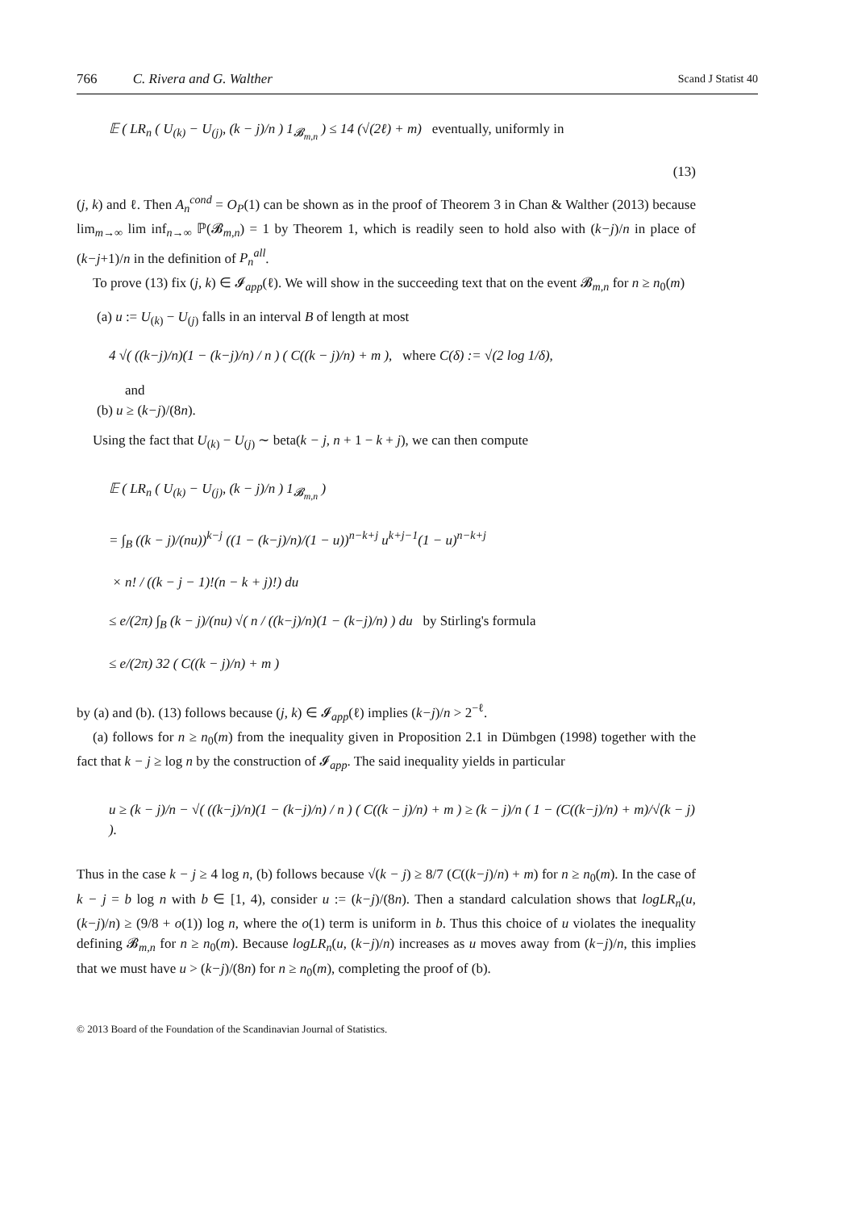766 C. Rivera and G. Walther Scand J Statist 40
𝔼 ( LR<sub>n</sub> ( U<sub>(k)</sub> − U<sub>(j)</sub>, (k − j)/n ) 1<sub>𝓑<sub>m,n</sub></sub> ) ≤ 14 (√(2ℓ) + m) eventually, uniformly in
(13)
(j, k) and ℓ. Then A<sub>n</sub><sup>cond</sup> = O<sub>P</sub>(1) can be shown as in the proof of Theorem 3 in Chan & Walther (2013) because lim<sub>m→∞</sub> lim inf<sub>n→∞</sub> ℙ(𝓑<sub>m,n</sub>) = 1 by Theorem 1, which is readily seen to hold also with (k−j)/n in place of (k−j+1)/n in the definition of P<sub>n</sub><sup>all</sup>.
To prove (13) fix (j, k) ∈ 𝓘<sub>app</sub>(ℓ). We will show in the succeeding text that on the event 𝓑<sub>m,n</sub> for n ≥ n<sub>0</sub>(m)
(a) u := U<sub>(k)</sub> − U<sub>(j)</sub> falls in an interval B of length at most
4 √( ((k−j)/n)(1 − (k−j)/n) / n ) ( C((k − j)/n) + m ), where C(δ) := √(2 log 1/δ),
and
(b) u ≥ (k−j)/(8n).
Using the fact that U<sub>(k)</sub> − U<sub>(j)</sub> ∼ beta(k − j, n + 1 − k + j), we can then compute
𝔼 ( LR<sub>n</sub> ( U<sub>(k)</sub> − U<sub>(j)</sub>, (k − j)/n ) 1<sub>𝓑<sub>m,n</sub></sub> )
= ∫<sub>B</sub> ((k − j)/(nu))<sup>k−j</sup> ((1 − (k−j)/n)/(1 − u))<sup>n−k+j</sup> u<sup>k+j−1</sup>(1 − u)<sup>n−k+j</sup>
× n! / ((k − j − 1)!(n − k + j)!) du
≤ e/(2π) ∫<sub>B</sub> (k − j)/(nu) √( n / ((k−j)/n)(1 − (k−j)/n) ) du by Stirling's formula
≤ e/(2π) 32 ( C((k − j)/n) + m )
by (a) and (b). (13) follows because (j, k) ∈ 𝓘<sub>app</sub>(ℓ) implies (k−j)/n > 2<sup>−ℓ</sup>.
(a) follows for n ≥ n<sub>0</sub>(m) from the inequality given in Proposition 2.1 in Dümbgen (1998) together with the fact that k − j ≥ log n by the construction of 𝓘<sub>app</sub>. The said inequality yields in particular
u ≥ (k − j)/n − √( ((k−j)/n)(1 − (k−j)/n) / n ) ( C((k − j)/n) + m ) ≥ (k − j)/n ( 1 − (C((k−j)/n) + m)/√(k − j) ).
Thus in the case k − j ≥ 4 log n, (b) follows because √(k − j) ≥ 8/7 (C((k−j)/n) + m) for n ≥ n<sub>0</sub>(m). In the case of k − j = b log n with b ∈ [1, 4), consider u := (k−j)/(8n). Then a standard calculation shows that logLR<sub>n</sub>(u, (k−j)/n) ≥ (9/8 + o(1)) log n, where the o(1) term is uniform in b. Thus this choice of u violates the inequality defining 𝓑<sub>m,n</sub> for n ≥ n<sub>0</sub>(m). Because logLR<sub>n</sub>(u, (k−j)/n) increases as u moves away from (k−j)/n, this implies that we must have u > (k−j)/(8n) for n ≥ n<sub>0</sub>(m), completing the proof of (b).
© 2013 Board of the Foundation of the Scandinavian Journal of Statistics.